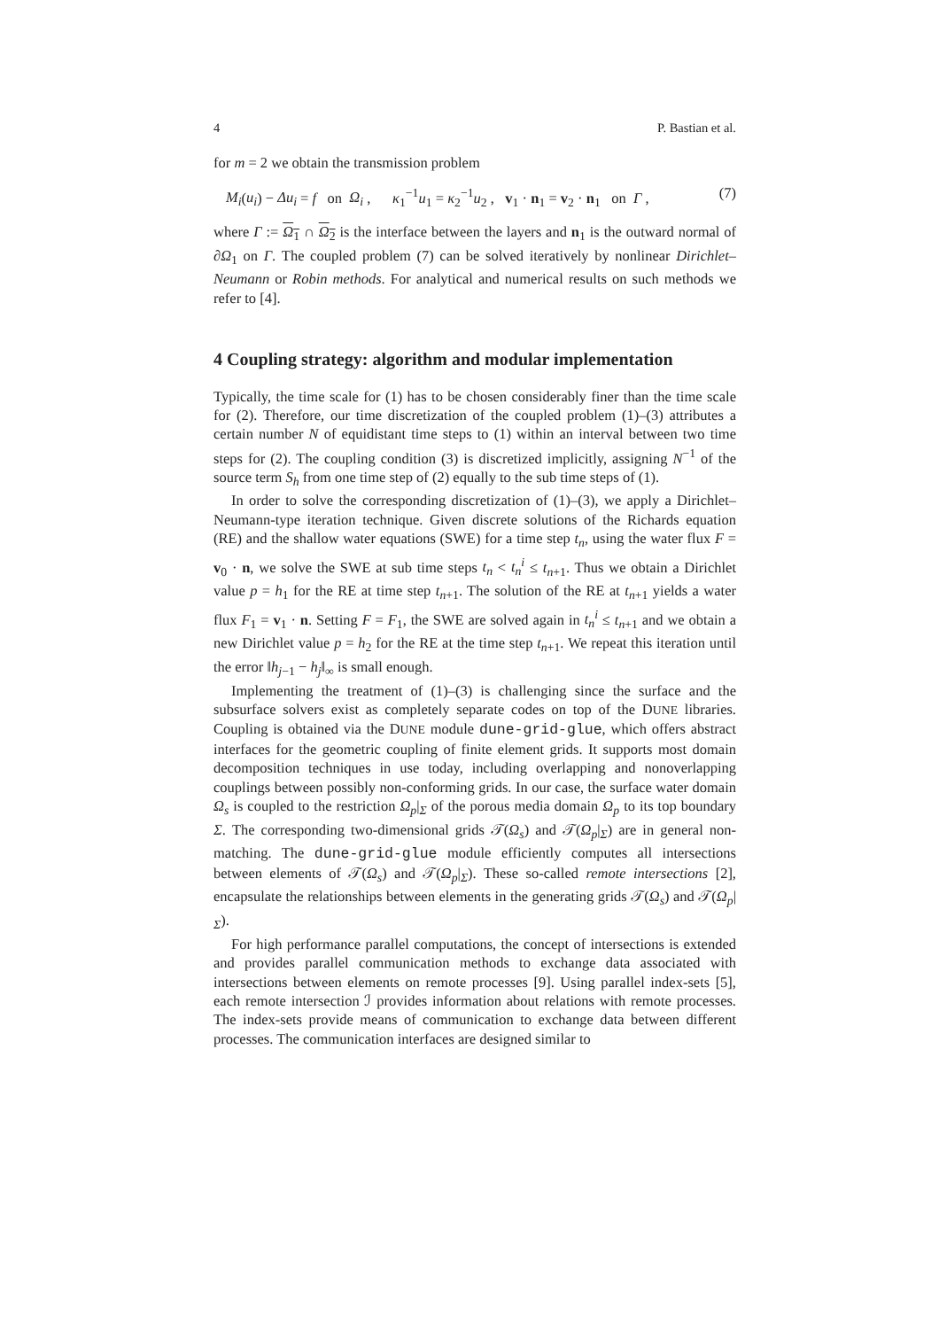4 P. Bastian et al.
for m = 2 we obtain the transmission problem
M<sub>i</sub>(u<sub>i</sub>) − Δu<sub>i</sub> = f on Ω<sub>i</sub> , κ<sub>1</sub><sup>−1</sup>u<sub>1</sub> = κ<sub>2</sub><sup>−1</sup>u<sub>2</sub> , v<sub>1</sub> · n<sub>1</sub> = v<sub>2</sub> · n<sub>1</sub> on Γ , (7)
where Γ := Ω<sub>1</sub> ∩ Ω<sub>2</sub> is the interface between the layers and n<sub>1</sub> is the outward normal of ∂Ω<sub>1</sub> on Γ. The coupled problem (7) can be solved iteratively by nonlinear Dirichlet–Neumann or Robin methods. For analytical and numerical results on such methods we refer to [4].
4 Coupling strategy: algorithm and modular implementation
Typically, the time scale for (1) has to be chosen considerably finer than the time scale for (2). Therefore, our time discretization of the coupled problem (1)–(3) attributes a certain number N of equidistant time steps to (1) within an interval between two time steps for (2). The coupling condition (3) is discretized implicitly, assigning N<sup>−1</sup> of the source term S<sub>h</sub> from one time step of (2) equally to the sub time steps of (1).
In order to solve the corresponding discretization of (1)–(3), we apply a Dirichlet–Neumann-type iteration technique. Given discrete solutions of the Richards equation (RE) and the shallow water equations (SWE) for a time step t<sub>n</sub>, using the water flux F = v<sub>0</sub> · n, we solve the SWE at sub time steps t<sub>n</sub> < t<sub>n</sub><sup>i</sup> ≤ t<sub>n+1</sub>. Thus we obtain a Dirichlet value p = h<sub>1</sub> for the RE at time step t<sub>n+1</sub>. The solution of the RE at t<sub>n+1</sub> yields a water flux F<sub>1</sub> = v<sub>1</sub> · n. Setting F = F<sub>1</sub>, the SWE are solved again in t<sub>n</sub><sup>i</sup> ≤ t<sub>n+1</sub> and we obtain a new Dirichlet value p = h<sub>2</sub> for the RE at the time step t<sub>n+1</sub>. We repeat this iteration until the error ‖h<sub>j−1</sub> − h<sub>j</sub>‖<sub>∞</sub> is small enough.
Implementing the treatment of (1)–(3) is challenging since the surface and the subsurface solvers exist as completely separate codes on top of the DUNE libraries. Coupling is obtained via the DUNE module dune-grid-glue, which offers abstract interfaces for the geometric coupling of finite element grids. It supports most domain decomposition techniques in use today, including overlapping and nonoverlapping couplings between possibly non-conforming grids. In our case, the surface water domain Ω<sub>s</sub> is coupled to the restriction Ω<sub>p</sub>|<sub>Σ</sub> of the porous media domain Ω<sub>p</sub> to its top boundary Σ. The corresponding two-dimensional grids 𝒯(Ω<sub>s</sub>) and 𝒯(Ω<sub>p</sub>|<sub>Σ</sub>) are in general non-matching. The dune-grid-glue module efficiently computes all intersections between elements of 𝒯(Ω<sub>s</sub>) and 𝒯(Ω<sub>p</sub>|<sub>Σ</sub>). These so-called remote intersections [2], encapsulate the relationships between elements in the generating grids 𝒯(Ω<sub>s</sub>) and 𝒯(Ω<sub>p</sub>|<sub>Σ</sub>).
For high performance parallel computations, the concept of intersections is extended and provides parallel communication methods to exchange data associated with intersections between elements on remote processes [9]. Using parallel index-sets [5], each remote intersection ℐ provides information about relations with remote processes. The index-sets provide means of communication to exchange data between different processes. The communication interfaces are designed similar to